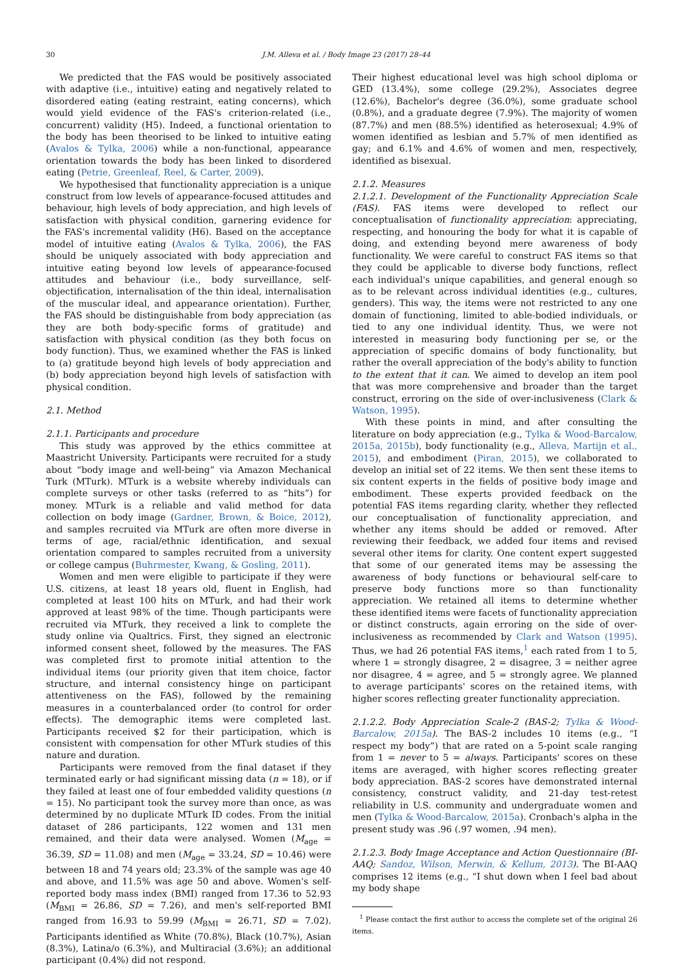30
J.M. Alleva et al. / Body Image 23 (2017) 28–44
We predicted that the FAS would be positively associated with adaptive (i.e., intuitive) eating and negatively related to disordered eating (eating restraint, eating concerns), which would yield evidence of the FAS's criterion-related (i.e., concurrent) validity (H5). Indeed, a functional orientation to the body has been theorised to be linked to intuitive eating (Avalos & Tylka, 2006) while a non-functional, appearance orientation towards the body has been linked to disordered eating (Petrie, Greenleaf, Reel, & Carter, 2009).
We hypothesised that functionality appreciation is a unique construct from low levels of appearance-focused attitudes and behaviour, high levels of body appreciation, and high levels of satisfaction with physical condition, garnering evidence for the FAS's incremental validity (H6). Based on the acceptance model of intuitive eating (Avalos & Tylka, 2006), the FAS should be uniquely associated with body appreciation and intuitive eating beyond low levels of appearance-focused attitudes and behaviour (i.e., body surveillance, self-objectification, internalisation of the thin ideal, internalisation of the muscular ideal, and appearance orientation). Further, the FAS should be distinguishable from body appreciation (as they are both body-specific forms of gratitude) and satisfaction with physical condition (as they both focus on body function). Thus, we examined whether the FAS is linked to (a) gratitude beyond high levels of body appreciation and (b) body appreciation beyond high levels of satisfaction with physical condition.
2.1. Method
2.1.1. Participants and procedure
This study was approved by the ethics committee at Maastricht University. Participants were recruited for a study about “body image and well-being” via Amazon Mechanical Turk (MTurk). MTurk is a website whereby individuals can complete surveys or other tasks (referred to as “hits”) for money. MTurk is a reliable and valid method for data collection on body image (Gardner, Brown, & Boice, 2012), and samples recruited via MTurk are often more diverse in terms of age, racial/ethnic identification, and sexual orientation compared to samples recruited from a university or college campus (Buhrmester, Kwang, & Gosling, 2011).
Women and men were eligible to participate if they were U.S. citizens, at least 18 years old, fluent in English, had completed at least 100 hits on MTurk, and had their work approved at least 98% of the time. Though participants were recruited via MTurk, they received a link to complete the study online via Qualtrics. First, they signed an electronic informed consent sheet, followed by the measures. The FAS was completed first to promote initial attention to the individual items (our priority given that item choice, factor structure, and internal consistency hinge on participant attentiveness on the FAS), followed by the remaining measures in a counterbalanced order (to control for order effects). The demographic items were completed last. Participants received $2 for their participation, which is consistent with compensation for other MTurk studies of this nature and duration.
Participants were removed from the final dataset if they terminated early or had significant missing data (n = 18), or if they failed at least one of four embedded validity questions (n = 15). No participant took the survey more than once, as was determined by no duplicate MTurk ID codes. From the initial dataset of 286 participants, 122 women and 131 men remained, and their data were analysed. Women (M<sub>age</sub> = 36.39, SD = 11.08) and men (M<sub>age</sub> = 33.24, SD = 10.46) were between 18 and 74 years old; 23.3% of the sample was age 40 and above, and 11.5% was age 50 and above. Women's self-reported body mass index (BMI) ranged from 17.36 to 52.93 (M<sub>BMI</sub> = 26.86, SD = 7.26), and men's self-reported BMI ranged from 16.93 to 59.99 (M<sub>BMI</sub> = 26.71, SD = 7.02). Participants identified as White (70.8%), Black (10.7%), Asian (8.3%), Latina/o (6.3%), and Multiracial (3.6%); an additional participant (0.4%) did not respond.
Their highest educational level was high school diploma or GED (13.4%), some college (29.2%), Associates degree (12.6%), Bachelor's degree (36.0%), some graduate school (0.8%), and a graduate degree (7.9%). The majority of women (87.7%) and men (88.5%) identified as heterosexual; 4.9% of women identified as lesbian and 5.7% of men identified as gay; and 6.1% and 4.6% of women and men, respectively, identified as bisexual.
2.1.2. Measures
2.1.2.1. Development of the Functionality Appreciation Scale (FAS). FAS items were developed to reflect our conceptualisation of functionality appreciation: appreciating, respecting, and honouring the body for what it is capable of doing, and extending beyond mere awareness of body functionality. We were careful to construct FAS items so that they could be applicable to diverse body functions, reflect each individual's unique capabilities, and general enough so as to be relevant across individual identities (e.g., cultures, genders). This way, the items were not restricted to any one domain of functioning, limited to able-bodied individuals, or tied to any one individual identity. Thus, we were not interested in measuring body functioning per se, or the appreciation of specific domains of body functionality, but rather the overall appreciation of the body's ability to function to the extent that it can. We aimed to develop an item pool that was more comprehensive and broader than the target construct, erroring on the side of over-inclusiveness (Clark & Watson, 1995).
With these points in mind, and after consulting the literature on body appreciation (e.g., Tylka & Wood-Barcalow, 2015a, 2015b), body functionality (e.g., Alleva, Martijn et al., 2015), and embodiment (Piran, 2015), we collaborated to develop an initial set of 22 items. We then sent these items to six content experts in the fields of positive body image and embodiment. These experts provided feedback on the potential FAS items regarding clarity, whether they reflected our conceptualisation of functionality appreciation, and whether any items should be added or removed. After reviewing their feedback, we added four items and revised several other items for clarity. One content expert suggested that some of our generated items may be assessing the awareness of body functions or behavioural self-care to preserve body functions more so than functionality appreciation. We retained all items to determine whether these identified items were facets of functionality appreciation or distinct constructs, again erroring on the side of over-inclusiveness as recommended by Clark and Watson (1995). Thus, we had 26 potential FAS items,<sup>1</sup> each rated from 1 to 5, where 1 = strongly disagree, 2 = disagree, 3 = neither agree nor disagree, 4 = agree, and 5 = strongly agree. We planned to average participants' scores on the retained items, with higher scores reflecting greater functionality appreciation.
2.1.2.2. Body Appreciation Scale-2 (BAS-2; Tylka & Wood-Barcalow, 2015a). The BAS-2 includes 10 items (e.g., “I respect my body”) that are rated on a 5-point scale ranging from 1 = never to 5 = always. Participants' scores on these items are averaged, with higher scores reflecting greater body appreciation. BAS-2 scores have demonstrated internal consistency, construct validity, and 21-day test-retest reliability in U.S. community and undergraduate women and men (Tylka & Wood-Barcalow, 2015a). Cronbach's alpha in the present study was .96 (.97 women, .94 men).
2.1.2.3. Body Image Acceptance and Action Questionnaire (BI-AAQ; Sandoz, Wilson, Merwin, & Kellum, 2013). The BI-AAQ comprises 12 items (e.g., “I shut down when I feel bad about my body shape
<sup>1</sup> Please contact the first author to access the complete set of the original 26 items.